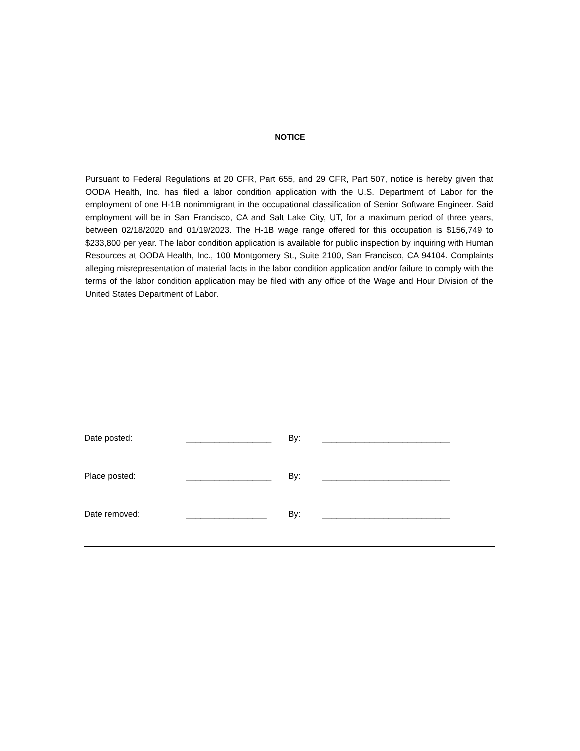NOTICE
Pursuant to Federal Regulations at 20 CFR, Part 655, and 29 CFR, Part 507, notice is hereby given that OODA Health, Inc. has filed a labor condition application with the U.S. Department of Labor for the employment of one H-1B nonimmigrant in the occupational classification of Senior Software Engineer. Said employment will be in San Francisco, CA and Salt Lake City, UT, for a maximum period of three years, between 02/18/2020 and 01/19/2023. The H-1B wage range offered for this occupation is $156,749 to $233,800 per year. The labor condition application is available for public inspection by inquiring with Human Resources at OODA Health, Inc., 100 Montgomery St., Suite 2100, San Francisco, CA 94104. Complaints alleging misrepresentation of material facts in the labor condition application and/or failure to comply with the terms of the labor condition application may be filed with any office of the Wage and Hour Division of the United States Department of Labor.
| Date posted: | __________________ | By: | ___________________________ |
| Place posted: | __________________ | By: | ___________________________ |
| Date removed: | _________________ | By: | ___________________________ |